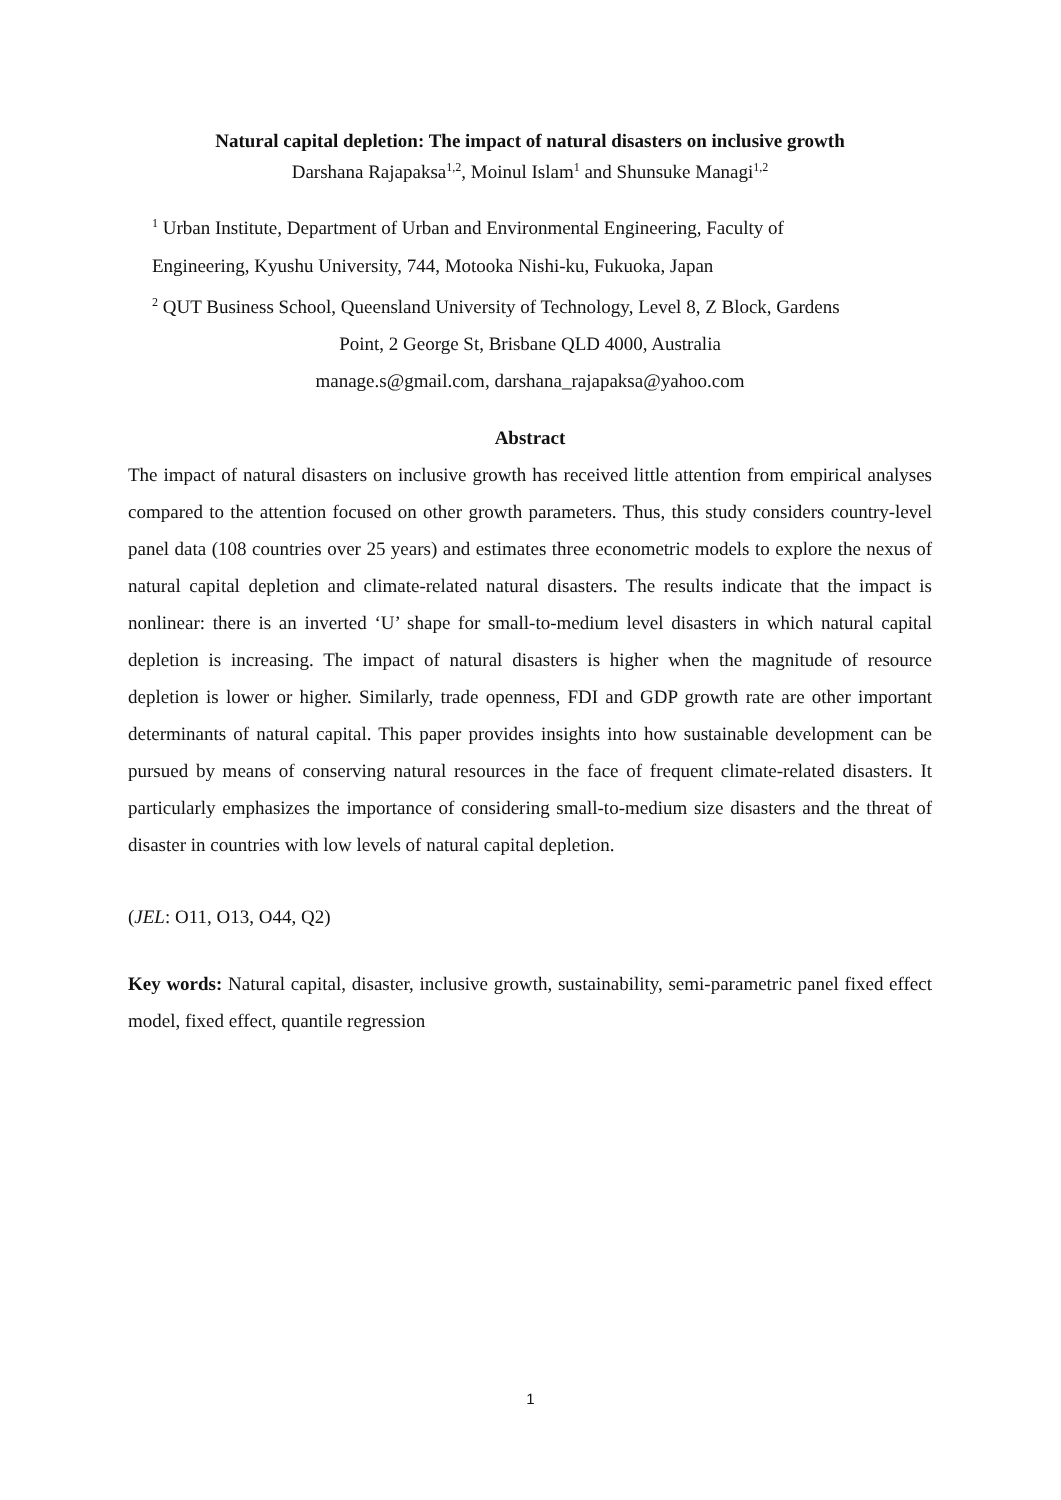Natural capital depletion: The impact of natural disasters on inclusive growth
Darshana Rajapaksa<sup>1,2</sup>, Moinul Islam<sup>1</sup> and Shunsuke Managi<sup>1,2</sup>
<sup>1</sup> Urban Institute, Department of Urban and Environmental Engineering, Faculty of
Engineering, Kyushu University, 744, Motooka Nishi-ku, Fukuoka, Japan
<sup>2</sup> QUT Business School, Queensland University of Technology, Level 8, Z Block, Gardens
Point, 2 George St, Brisbane QLD 4000, Australia
manage.s@gmail.com, darshana_rajapaksa@yahoo.com
Abstract
The impact of natural disasters on inclusive growth has received little attention from empirical analyses compared to the attention focused on other growth parameters. Thus, this study considers country-level panel data (108 countries over 25 years) and estimates three econometric models to explore the nexus of natural capital depletion and climate-related natural disasters. The results indicate that the impact is nonlinear: there is an inverted ‘U’ shape for small-to-medium level disasters in which natural capital depletion is increasing. The impact of natural disasters is higher when the magnitude of resource depletion is lower or higher. Similarly, trade openness, FDI and GDP growth rate are other important determinants of natural capital. This paper provides insights into how sustainable development can be pursued by means of conserving natural resources in the face of frequent climate-related disasters. It particularly emphasizes the importance of considering small-to-medium size disasters and the threat of disaster in countries with low levels of natural capital depletion.
(JEL: O11, O13, O44, Q2)
Key words: Natural capital, disaster, inclusive growth, sustainability, semi-parametric panel fixed effect model, fixed effect, quantile regression
1